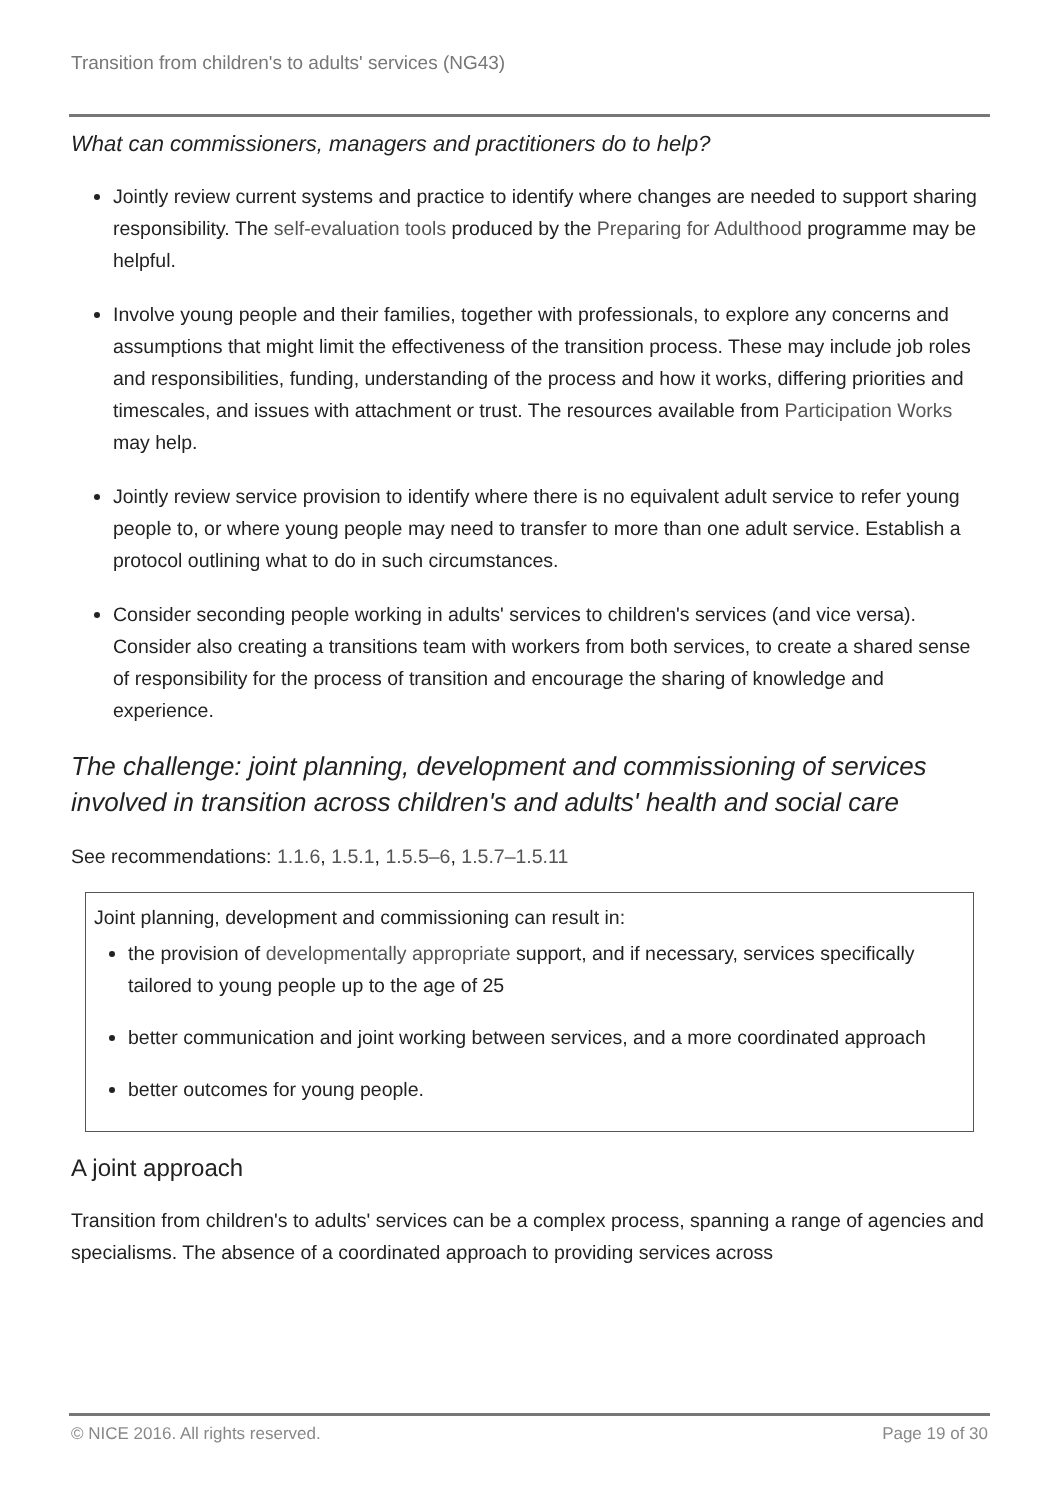Transition from children's to adults' services (NG43)
What can commissioners, managers and practitioners do to help?
Jointly review current systems and practice to identify where changes are needed to support sharing responsibility. The self-evaluation tools produced by the Preparing for Adulthood programme may be helpful.
Involve young people and their families, together with professionals, to explore any concerns and assumptions that might limit the effectiveness of the transition process. These may include job roles and responsibilities, funding, understanding of the process and how it works, differing priorities and timescales, and issues with attachment or trust. The resources available from Participation Works may help.
Jointly review service provision to identify where there is no equivalent adult service to refer young people to, or where young people may need to transfer to more than one adult service. Establish a protocol outlining what to do in such circumstances.
Consider seconding people working in adults' services to children's services (and vice versa). Consider also creating a transitions team with workers from both services, to create a shared sense of responsibility for the process of transition and encourage the sharing of knowledge and experience.
The challenge: joint planning, development and commissioning of services involved in transition across children's and adults' health and social care
See recommendations: 1.1.6, 1.5.1, 1.5.5–6, 1.5.7–1.5.11
Joint planning, development and commissioning can result in:
the provision of developmentally appropriate support, and if necessary, services specifically tailored to young people up to the age of 25
better communication and joint working between services, and a more coordinated approach
better outcomes for young people.
A joint approach
Transition from children's to adults' services can be a complex process, spanning a range of agencies and specialisms. The absence of a coordinated approach to providing services across
© NICE 2016. All rights reserved. Page 19 of 30